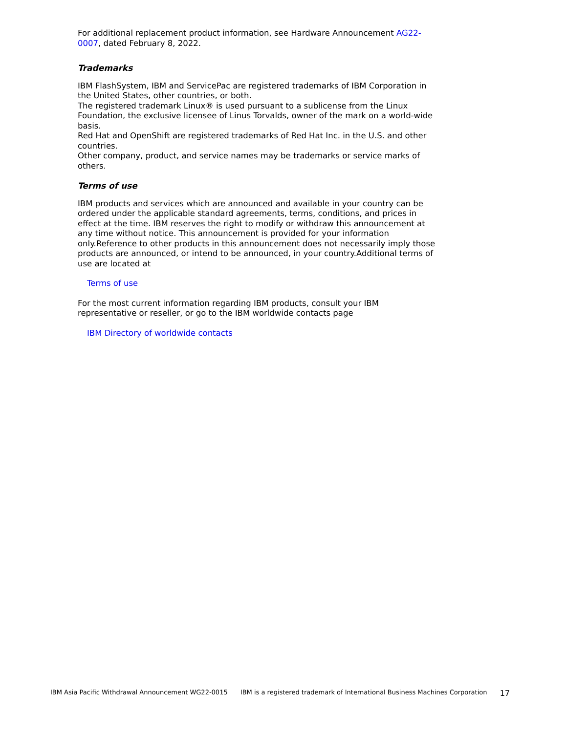For additional replacement product information, see Hardware Announcement AG22-0007, dated February 8, 2022.
Trademarks
IBM FlashSystem, IBM and ServicePac are registered trademarks of IBM Corporation in the United States, other countries, or both.
The registered trademark Linux® is used pursuant to a sublicense from the Linux Foundation, the exclusive licensee of Linus Torvalds, owner of the mark on a world-wide basis.
Red Hat and OpenShift are registered trademarks of Red Hat Inc. in the U.S. and other countries.
Other company, product, and service names may be trademarks or service marks of others.
Terms of use
IBM products and services which are announced and available in your country can be ordered under the applicable standard agreements, terms, conditions, and prices in effect at the time. IBM reserves the right to modify or withdraw this announcement at any time without notice. This announcement is provided for your information only.Reference to other products in this announcement does not necessarily imply those products are announced, or intend to be announced, in your country.Additional terms of use are located at
Terms of use
For the most current information regarding IBM products, consult your IBM representative or reseller, or go to the IBM worldwide contacts page
IBM Directory of worldwide contacts
IBM Asia Pacific Withdrawal Announcement WG22-0015 IBM is a registered trademark of International Business Machines Corporation 17